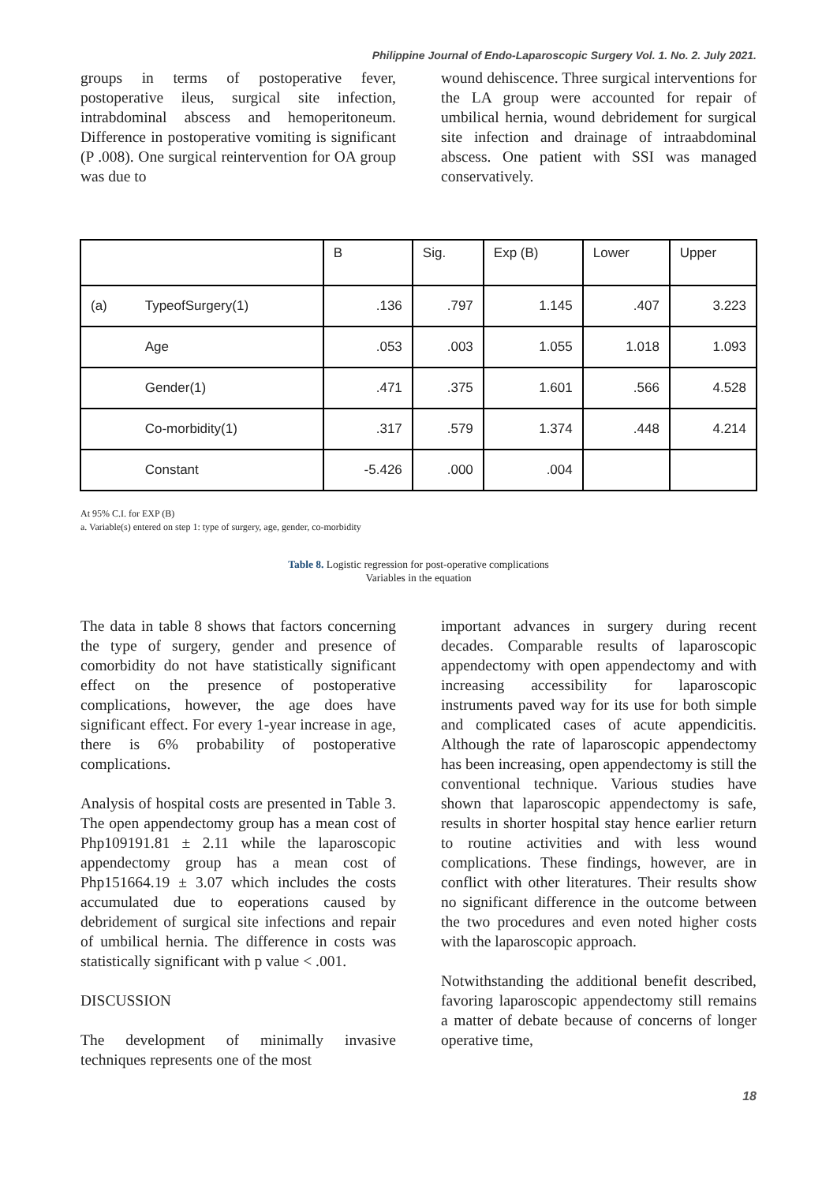Philippine Journal of Endo-Laparoscopic Surgery Vol. 1. No. 2. July 2021.
groups in terms of postoperative fever, postoperative ileus, surgical site infection, intrabdominal abscess and hemoperitoneum. Difference in postoperative vomiting is significant (P .008). One surgical reintervention for OA group was due to
wound dehiscence. Three surgical interventions for the LA group were accounted for repair of umbilical hernia, wound debridement for surgical site infection and drainage of intraabdominal abscess. One patient with SSI was managed conservatively.
| | | B | Sig. | Exp (B) | Lower | Upper |
| --- | --- | --- | --- | --- | --- | --- |
| (a) | TypeofSurgery(1) | .136 | .797 | 1.145 | .407 | 3.223 |
| | Age | .053 | .003 | 1.055 | 1.018 | 1.093 |
| | Gender(1) | .471 | .375 | 1.601 | .566 | 4.528 |
| | Co-morbidity(1) | .317 | .579 | 1.374 | .448 | 4.214 |
| | Constant | -5.426 | .000 | .004 | | |
At 95% C.I. for EXP (B)
a. Variable(s) entered on step 1: type of surgery, age, gender, co-morbidity
Table 8. Logistic regression for post-operative complications
Variables in the equation
The data in table 8 shows that factors concerning the type of surgery, gender and presence of comorbidity do not have statistically significant effect on the presence of postoperative complications, however, the age does have significant effect. For every 1-year increase in age, there is 6% probability of postoperative complications.
Analysis of hospital costs are presented in Table 3. The open appendectomy group has a mean cost of Php109191.81 ± 2.11 while the laparoscopic appendectomy group has a mean cost of Php151664.19 ± 3.07 which includes the costs accumulated due to eoperations caused by debridement of surgical site infections and repair of umbilical hernia. The difference in costs was statistically significant with p value < .001.
DISCUSSION
The development of minimally invasive techniques represents one of the most
important advances in surgery during recent decades. Comparable results of laparoscopic appendectomy with open appendectomy and with increasing accessibility for laparoscopic instruments paved way for its use for both simple and complicated cases of acute appendicitis. Although the rate of laparoscopic appendectomy has been increasing, open appendectomy is still the conventional technique. Various studies have shown that laparoscopic appendectomy is safe, results in shorter hospital stay hence earlier return to routine activities and with less wound complications. These findings, however, are in conflict with other literatures. Their results show no significant difference in the outcome between the two procedures and even noted higher costs with the laparoscopic approach.
Notwithstanding the additional benefit described, favoring laparoscopic appendectomy still remains a matter of debate because of concerns of longer operative time,
18